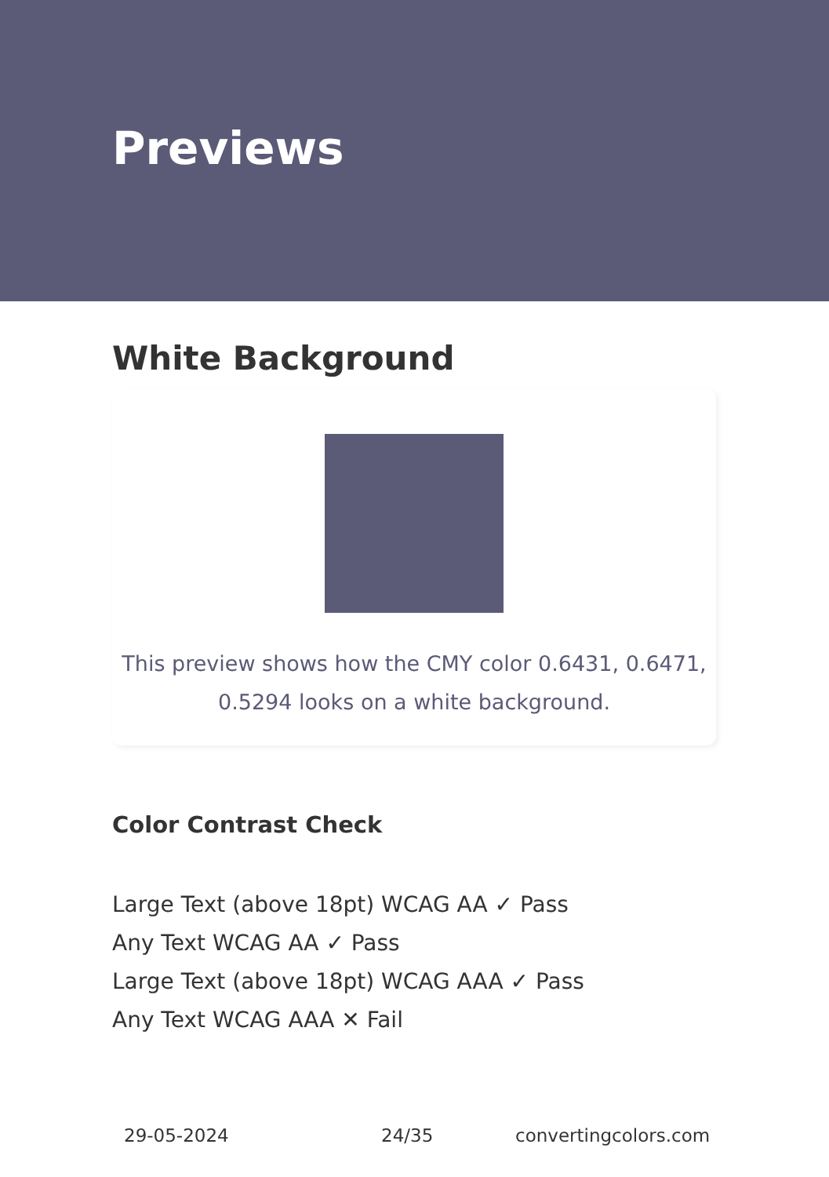Previews
White Background
This preview shows how the CMY color 0.6431, 0.6471, 0.5294 looks on a white background.
Color Contrast Check
Large Text (above 18pt) WCAG AA ✓ Pass
Any Text WCAG AA ✓ Pass
Large Text (above 18pt) WCAG AAA ✓ Pass
Any Text WCAG AAA ✕ Fail
29-05-2024 24/35 convertingcolors.com